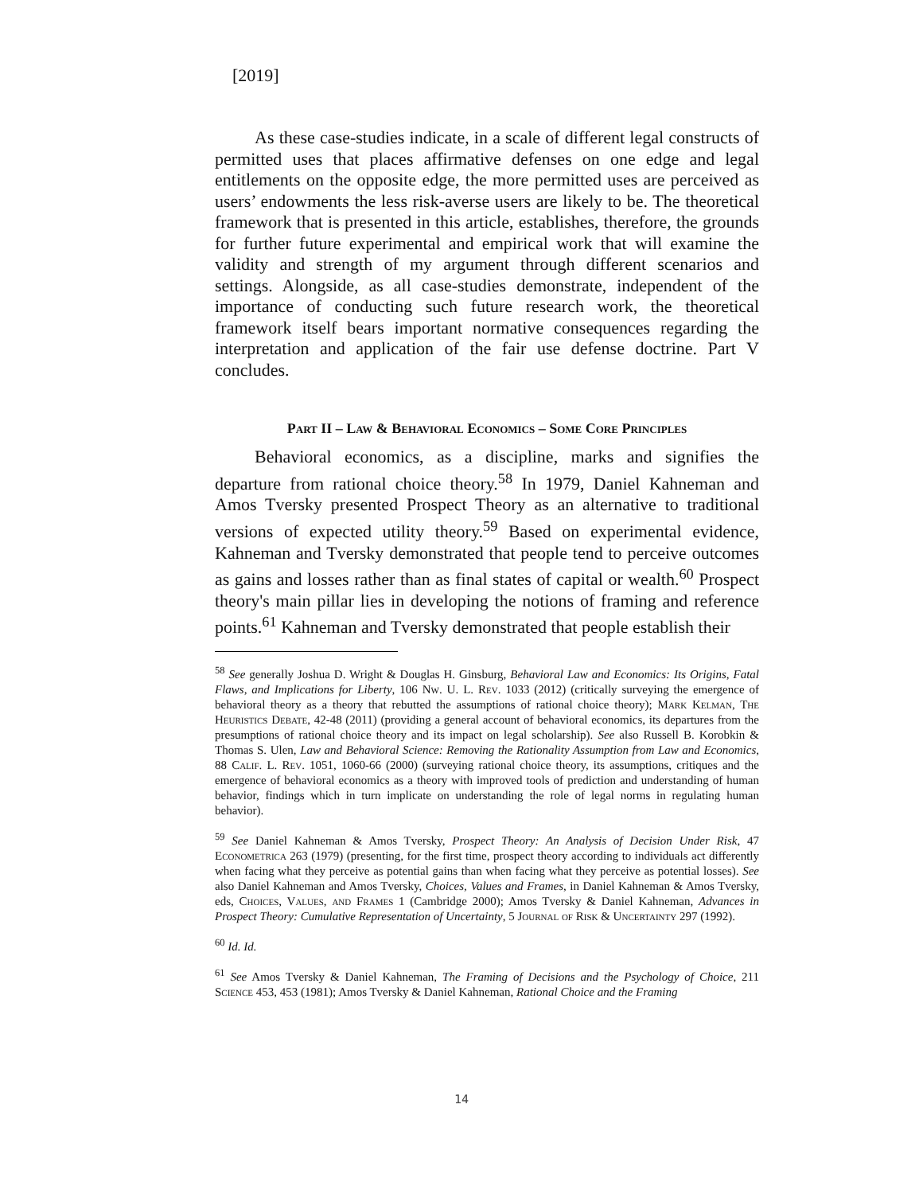[2019]
As these case-studies indicate, in a scale of different legal constructs of permitted uses that places affirmative defenses on one edge and legal entitlements on the opposite edge, the more permitted uses are perceived as users’ endowments the less risk-averse users are likely to be. The theoretical framework that is presented in this article, establishes, therefore, the grounds for further future experimental and empirical work that will examine the validity and strength of my argument through different scenarios and settings. Alongside, as all case-studies demonstrate, independent of the importance of conducting such future research work, the theoretical framework itself bears important normative consequences regarding the interpretation and application of the fair use defense doctrine. Part V concludes.
Part II – Law & Behavioral Economics – Some Core Principles
Behavioral economics, as a discipline, marks and signifies the departure from rational choice theory.<sup>58</sup> In 1979, Daniel Kahneman and Amos Tversky presented Prospect Theory as an alternative to traditional versions of expected utility theory.<sup>59</sup> Based on experimental evidence, Kahneman and Tversky demonstrated that people tend to perceive outcomes as gains and losses rather than as final states of capital or wealth.<sup>60</sup> Prospect theory's main pillar lies in developing the notions of framing and reference points.<sup>61</sup> Kahneman and Tversky demonstrated that people establish their
<sup>58</sup> See generally Joshua D. Wright & Douglas H. Ginsburg, Behavioral Law and Economics: Its Origins, Fatal Flaws, and Implications for Liberty, 106 Nw. U. L. Rev. 1033 (2012) (critically surveying the emergence of behavioral theory as a theory that rebutted the assumptions of rational choice theory); Mark Kelman, The Heuristics Debate, 42-48 (2011) (providing a general account of behavioral economics, its departures from the presumptions of rational choice theory and its impact on legal scholarship). See also Russell B. Korobkin & Thomas S. Ulen, Law and Behavioral Science: Removing the Rationality Assumption from Law and Economics, 88 Calif. L. Rev. 1051, 1060-66 (2000) (surveying rational choice theory, its assumptions, critiques and the emergence of behavioral economics as a theory with improved tools of prediction and understanding of human behavior, findings which in turn implicate on understanding the role of legal norms in regulating human behavior).
<sup>59</sup> See Daniel Kahneman & Amos Tversky, Prospect Theory: An Analysis of Decision Under Risk, 47 Econometrica 263 (1979) (presenting, for the first time, prospect theory according to individuals act differently when facing what they perceive as potential gains than when facing what they perceive as potential losses). See also Daniel Kahneman and Amos Tversky, Choices, Values and Frames, in Daniel Kahneman & Amos Tversky, eds, Choices, Values, and Frames 1 (Cambridge 2000); Amos Tversky & Daniel Kahneman, Advances in Prospect Theory: Cumulative Representation of Uncertainty, 5 Journal of Risk & Uncertainty 297 (1992).
<sup>60</sup> Id. Id.
<sup>61</sup> See Amos Tversky & Daniel Kahneman, The Framing of Decisions and the Psychology of Choice, 211 Science 453, 453 (1981); Amos Tversky & Daniel Kahneman, Rational Choice and the Framing
14